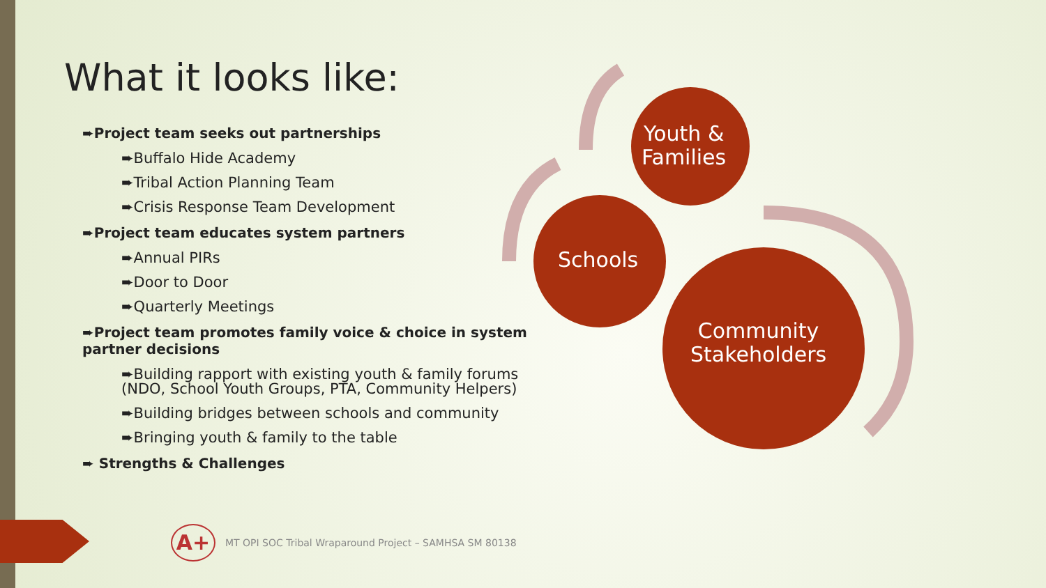What it looks like:
➨Project team seeks out partnerships
➨Buffalo Hide Academy
➨Tribal Action Planning Team
➨Crisis Response Team Development
➨Project team educates system partners
➨Annual PIRs
➨Door to Door
➨Quarterly Meetings
➨Project team promotes family voice & choice in system partner decisions
➨Building rapport with existing youth & family forums (NDO, School Youth Groups, PTA, Community Helpers)
➨Building bridges between schools and community
➨Bringing youth & family to the table
➨ Strengths & Challenges
Youth &
Families
Schools
Community
Stakeholders
A+
MT OPI SOC Tribal Wraparound Project – SAMHSA SM 80138